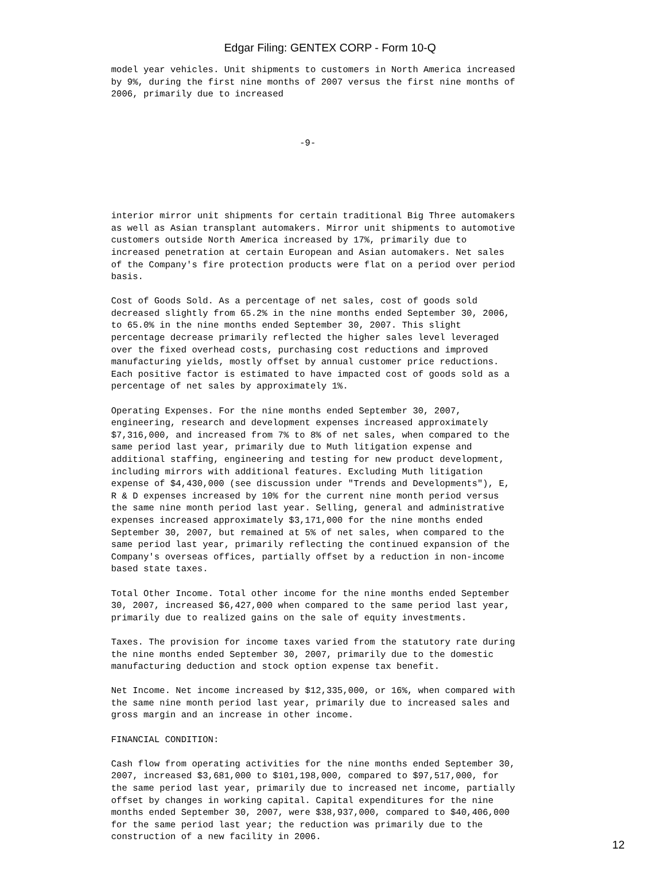Edgar Filing: GENTEX CORP - Form 10-Q
model year vehicles. Unit shipments to customers in North America increased
by 9%, during the first nine months of 2007 versus the first nine months of
2006, primarily due to increased



                                   -9-





interior mirror unit shipments for certain traditional Big Three automakers
as well as Asian transplant automakers. Mirror unit shipments to automotive
customers outside North America increased by 17%, primarily due to
increased penetration at certain European and Asian automakers. Net sales
of the Company's fire protection products were flat on a period over period
basis.

Cost of Goods Sold. As a percentage of net sales, cost of goods sold
decreased slightly from 65.2% in the nine months ended September 30, 2006,
to 65.0% in the nine months ended September 30, 2007. This slight
percentage decrease primarily reflected the higher sales level leveraged
over the fixed overhead costs, purchasing cost reductions and improved
manufacturing yields, mostly offset by annual customer price reductions.
Each positive factor is estimated to have impacted cost of goods sold as a
percentage of net sales by approximately 1%.

Operating Expenses. For the nine months ended September 30, 2007,
engineering, research and development expenses increased approximately
$7,316,000, and increased from 7% to 8% of net sales, when compared to the
same period last year, primarily due to Muth litigation expense and
additional staffing, engineering and testing for new product development,
including mirrors with additional features. Excluding Muth litigation
expense of $4,430,000 (see discussion under "Trends and Developments"), E,
R & D expenses increased by 10% for the current nine month period versus
the same nine month period last year. Selling, general and administrative
expenses increased approximately $3,171,000 for the nine months ended
September 30, 2007, but remained at 5% of net sales, when compared to the
same period last year, primarily reflecting the continued expansion of the
Company's overseas offices, partially offset by a reduction in non-income
based state taxes.

Total Other Income. Total other income for the nine months ended September
30, 2007, increased $6,427,000 when compared to the same period last year,
primarily due to realized gains on the sale of equity investments.

Taxes. The provision for income taxes varied from the statutory rate during
the nine months ended September 30, 2007, primarily due to the domestic
manufacturing deduction and stock option expense tax benefit.

Net Income. Net income increased by $12,335,000, or 16%, when compared with
the same nine month period last year, primarily due to increased sales and
gross margin and an increase in other income.

FINANCIAL CONDITION:

Cash flow from operating activities for the nine months ended September 30,
2007, increased $3,681,000 to $101,198,000, compared to $97,517,000, for
the same period last year, primarily due to increased net income, partially
offset by changes in working capital. Capital expenditures for the nine
months ended September 30, 2007, were $38,937,000, compared to $40,406,000
for the same period last year; the reduction was primarily due to the
construction of a new facility in 2006.
12